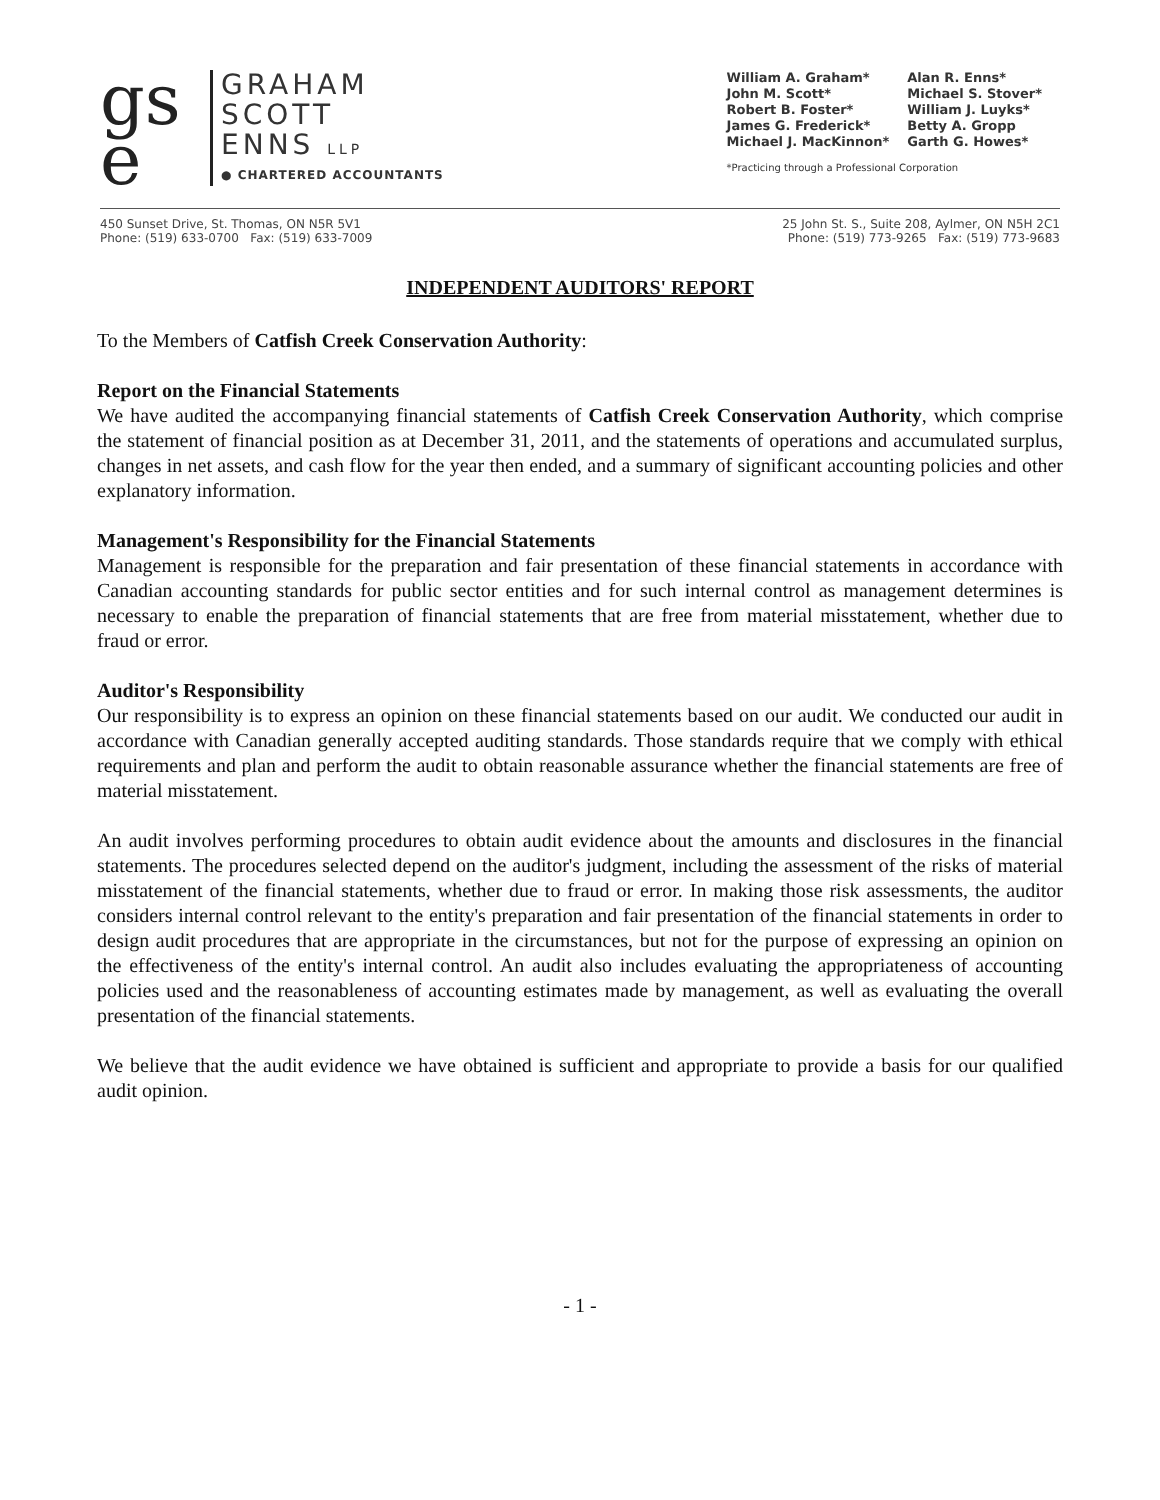gs
e
GRAHAM
SCOTT
ENNS LLP
● CHARTERED ACCOUNTANTS
| William A. Graham* | Alan R. Enns* |
| John M. Scott* | Michael S. Stover* |
| Robert B. Foster* | William J. Luyks* |
| James G. Frederick* | Betty A. Gropp |
| Michael J. MacKinnon* | Garth G. Howes* |
*Practicing through a Professional Corporation
450 Sunset Drive, St. Thomas, ON N5R 5V1
Phone: (519) 633-0700 Fax: (519) 633-7009
25 John St. S., Suite 208, Aylmer, ON N5H 2C1
Phone: (519) 773-9265 Fax: (519) 773-9683
INDEPENDENT AUDITORS' REPORT
To the Members of Catfish Creek Conservation Authority:
Report on the Financial Statements
We have audited the accompanying financial statements of Catfish Creek Conservation Authority, which comprise the statement of financial position as at December 31, 2011, and the statements of operations and accumulated surplus, changes in net assets, and cash flow for the year then ended, and a summary of significant accounting policies and other explanatory information.
Management's Responsibility for the Financial Statements
Management is responsible for the preparation and fair presentation of these financial statements in accordance with Canadian accounting standards for public sector entities and for such internal control as management determines is necessary to enable the preparation of financial statements that are free from material misstatement, whether due to fraud or error.
Auditor's Responsibility
Our responsibility is to express an opinion on these financial statements based on our audit. We conducted our audit in accordance with Canadian generally accepted auditing standards. Those standards require that we comply with ethical requirements and plan and perform the audit to obtain reasonable assurance whether the financial statements are free of material misstatement.
An audit involves performing procedures to obtain audit evidence about the amounts and disclosures in the financial statements. The procedures selected depend on the auditor's judgment, including the assessment of the risks of material misstatement of the financial statements, whether due to fraud or error. In making those risk assessments, the auditor considers internal control relevant to the entity's preparation and fair presentation of the financial statements in order to design audit procedures that are appropriate in the circumstances, but not for the purpose of expressing an opinion on the effectiveness of the entity's internal control. An audit also includes evaluating the appropriateness of accounting policies used and the reasonableness of accounting estimates made by management, as well as evaluating the overall presentation of the financial statements.
We believe that the audit evidence we have obtained is sufficient and appropriate to provide a basis for our qualified audit opinion.
- 1 -